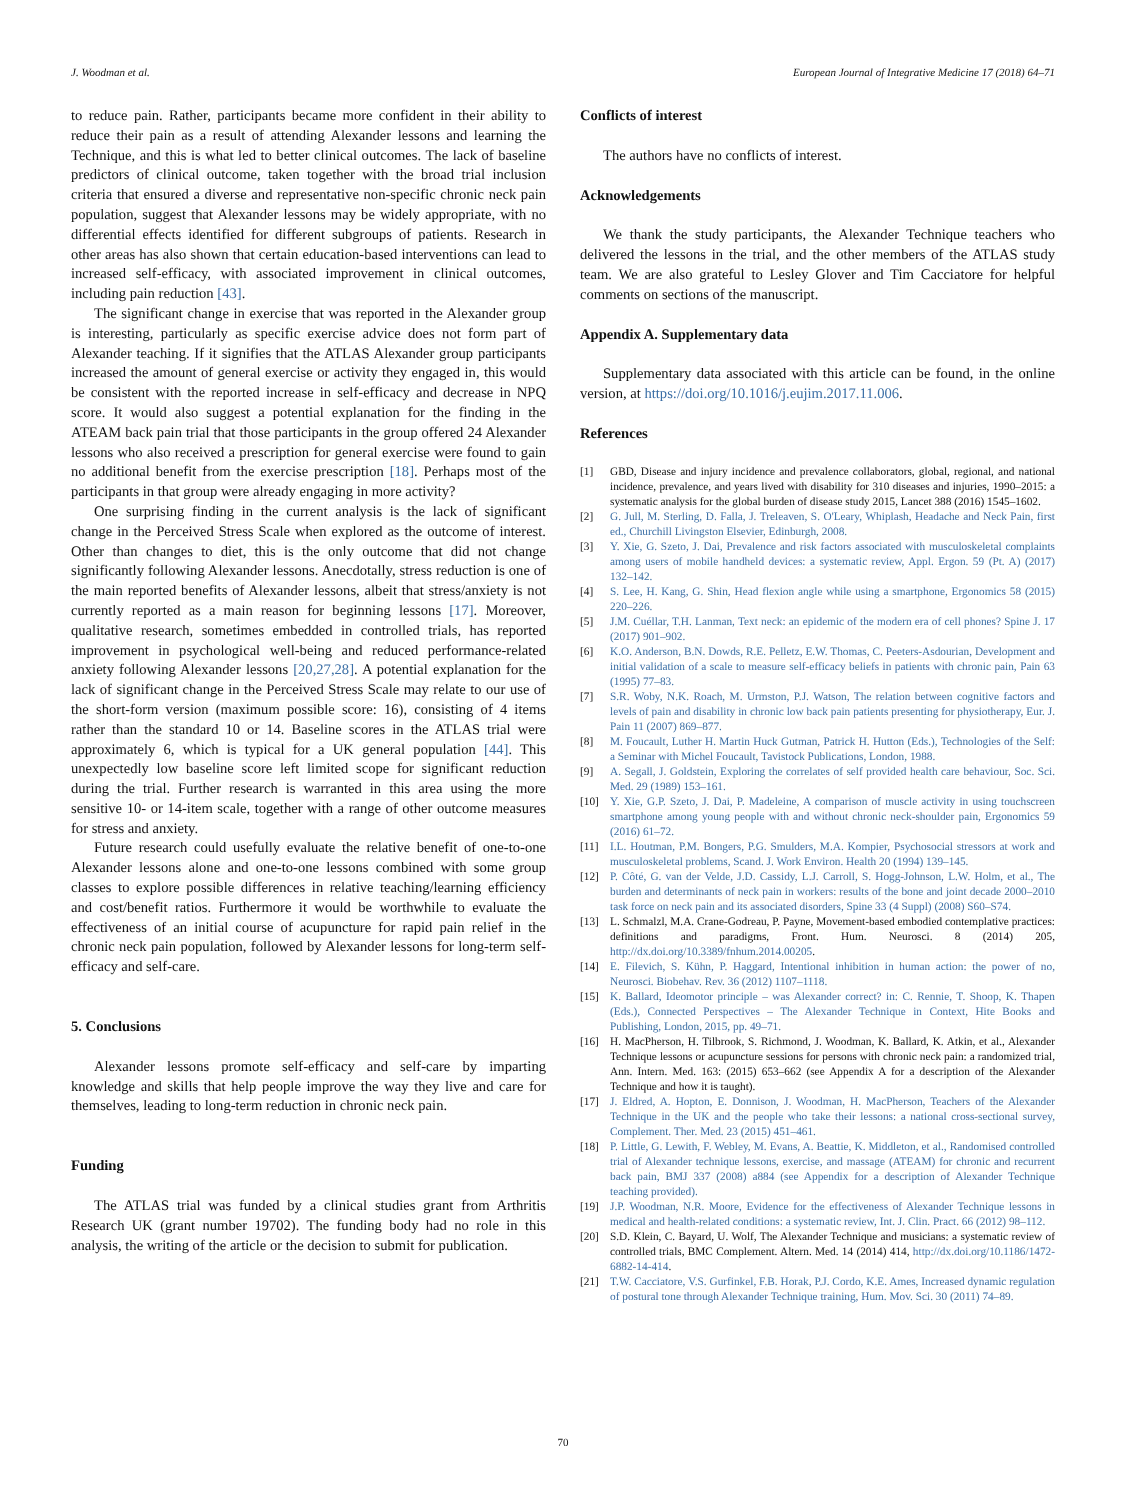J. Woodman et al. European Journal of Integrative Medicine 17 (2018) 64–71
to reduce pain. Rather, participants became more confident in their ability to reduce their pain as a result of attending Alexander lessons and learning the Technique, and this is what led to better clinical outcomes. The lack of baseline predictors of clinical outcome, taken together with the broad trial inclusion criteria that ensured a diverse and representative non-specific chronic neck pain population, suggest that Alexander lessons may be widely appropriate, with no differential effects identified for different subgroups of patients. Research in other areas has also shown that certain education-based interventions can lead to increased self-efficacy, with associated improvement in clinical outcomes, including pain reduction [43].
The significant change in exercise that was reported in the Alexander group is interesting, particularly as specific exercise advice does not form part of Alexander teaching. If it signifies that the ATLAS Alexander group participants increased the amount of general exercise or activity they engaged in, this would be consistent with the reported increase in self-efficacy and decrease in NPQ score. It would also suggest a potential explanation for the finding in the ATEAM back pain trial that those participants in the group offered 24 Alexander lessons who also received a prescription for general exercise were found to gain no additional benefit from the exercise prescription [18]. Perhaps most of the participants in that group were already engaging in more activity?
One surprising finding in the current analysis is the lack of significant change in the Perceived Stress Scale when explored as the outcome of interest. Other than changes to diet, this is the only outcome that did not change significantly following Alexander lessons. Anecdotally, stress reduction is one of the main reported benefits of Alexander lessons, albeit that stress/anxiety is not currently reported as a main reason for beginning lessons [17]. Moreover, qualitative research, sometimes embedded in controlled trials, has reported improvement in psychological well-being and reduced performance-related anxiety following Alexander lessons [20,27,28]. A potential explanation for the lack of significant change in the Perceived Stress Scale may relate to our use of the short-form version (maximum possible score: 16), consisting of 4 items rather than the standard 10 or 14. Baseline scores in the ATLAS trial were approximately 6, which is typical for a UK general population [44]. This unexpectedly low baseline score left limited scope for significant reduction during the trial. Further research is warranted in this area using the more sensitive 10- or 14-item scale, together with a range of other outcome measures for stress and anxiety.
Future research could usefully evaluate the relative benefit of one-to-one Alexander lessons alone and one-to-one lessons combined with some group classes to explore possible differences in relative teaching/learning efficiency and cost/benefit ratios. Furthermore it would be worthwhile to evaluate the effectiveness of an initial course of acupuncture for rapid pain relief in the chronic neck pain population, followed by Alexander lessons for long-term self-efficacy and self-care.
5. Conclusions
Alexander lessons promote self-efficacy and self-care by imparting knowledge and skills that help people improve the way they live and care for themselves, leading to long-term reduction in chronic neck pain.
Funding
The ATLAS trial was funded by a clinical studies grant from Arthritis Research UK (grant number 19702). The funding body had no role in this analysis, the writing of the article or the decision to submit for publication.
Conflicts of interest
The authors have no conflicts of interest.
Acknowledgements
We thank the study participants, the Alexander Technique teachers who delivered the lessons in the trial, and the other members of the ATLAS study team. We are also grateful to Lesley Glover and Tim Cacciatore for helpful comments on sections of the manuscript.
Appendix A. Supplementary data
Supplementary data associated with this article can be found, in the online version, at https://doi.org/10.1016/j.eujim.2017.11.006.
References
[1] GBD, Disease and injury incidence and prevalence collaborators, global, regional, and national incidence, prevalence, and years lived with disability for 310 diseases and injuries, 1990–2015: a systematic analysis for the global burden of disease study 2015, Lancet 388 (2016) 1545–1602.
[2] G. Jull, M. Sterling, D. Falla, J. Treleaven, S. O'Leary, Whiplash, Headache and Neck Pain, first ed., Churchill Livingston Elsevier, Edinburgh, 2008.
[3] Y. Xie, G. Szeto, J. Dai, Prevalence and risk factors associated with musculoskeletal complaints among users of mobile handheld devices: a systematic review, Appl. Ergon. 59 (Pt. A) (2017) 132–142.
[4] S. Lee, H. Kang, G. Shin, Head flexion angle while using a smartphone, Ergonomics 58 (2015) 220–226.
[5] J.M. Cuéllar, T.H. Lanman, Text neck: an epidemic of the modern era of cell phones? Spine J. 17 (2017) 901–902.
[6] K.O. Anderson, B.N. Dowds, R.E. Pelletz, E.W. Thomas, C. Peeters-Asdourian, Development and initial validation of a scale to measure self-efficacy beliefs in patients with chronic pain, Pain 63 (1995) 77–83.
[7] S.R. Woby, N.K. Roach, M. Urmston, P.J. Watson, The relation between cognitive factors and levels of pain and disability in chronic low back pain patients presenting for physiotherapy, Eur. J. Pain 11 (2007) 869–877.
[8] M. Foucault, Luther H. Martin Huck Gutman, Patrick H. Hutton (Eds.), Technologies of the Self: a Seminar with Michel Foucault, Tavistock Publications, London, 1988.
[9] A. Segall, J. Goldstein, Exploring the correlates of self provided health care behaviour, Soc. Sci. Med. 29 (1989) 153–161.
[10] Y. Xie, G.P. Szeto, J. Dai, P. Madeleine, A comparison of muscle activity in using touchscreen smartphone among young people with and without chronic neck-shoulder pain, Ergonomics 59 (2016) 61–72.
[11] I.L. Houtman, P.M. Bongers, P.G. Smulders, M.A. Kompier, Psychosocial stressors at work and musculoskeletal problems, Scand. J. Work Environ. Health 20 (1994) 139–145.
[12] P. Côté, G. van der Velde, J.D. Cassidy, L.J. Carroll, S. Hogg-Johnson, L.W. Holm, et al., The burden and determinants of neck pain in workers: results of the bone and joint decade 2000–2010 task force on neck pain and its associated disorders, Spine 33 (4 Suppl) (2008) S60–S74.
[13] L. Schmalzl, M.A. Crane-Godreau, P. Payne, Movement-based embodied contemplative practices: definitions and paradigms, Front. Hum. Neurosci. 8 (2014) 205, http://dx.doi.org/10.3389/fnhum.2014.00205.
[14] E. Filevich, S. Kühn, P. Haggard, Intentional inhibition in human action: the power of no, Neurosci. Biobehav. Rev. 36 (2012) 1107–1118.
[15] K. Ballard, Ideomotor principle – was Alexander correct? in: C. Rennie, T. Shoop, K. Thapen (Eds.), Connected Perspectives – The Alexander Technique in Context, Hite Books and Publishing, London, 2015, pp. 49–71.
[16] H. MacPherson, H. Tilbrook, S. Richmond, J. Woodman, K. Ballard, K. Atkin, et al., Alexander Technique lessons or acupuncture sessions for persons with chronic neck pain: a randomized trial, Ann. Intern. Med. 163: (2015) 653–662 (see Appendix A for a description of the Alexander Technique and how it is taught).
[17] J. Eldred, A. Hopton, E. Donnison, J. Woodman, H. MacPherson, Teachers of the Alexander Technique in the UK and the people who take their lessons: a national cross-sectional survey, Complement. Ther. Med. 23 (2015) 451–461.
[18] P. Little, G. Lewith, F. Webley, M. Evans, A. Beattie, K. Middleton, et al., Randomised controlled trial of Alexander technique lessons, exercise, and massage (ATEAM) for chronic and recurrent back pain, BMJ 337 (2008) a884 (see Appendix for a description of Alexander Technique teaching provided).
[19] J.P. Woodman, N.R. Moore, Evidence for the effectiveness of Alexander Technique lessons in medical and health-related conditions: a systematic review, Int. J. Clin. Pract. 66 (2012) 98–112.
[20] S.D. Klein, C. Bayard, U. Wolf, The Alexander Technique and musicians: a systematic review of controlled trials, BMC Complement. Altern. Med. 14 (2014) 414, http://dx.doi.org/10.1186/1472-6882-14-414.
[21] T.W. Cacciatore, V.S. Gurfinkel, F.B. Horak, P.J. Cordo, K.E. Ames, Increased dynamic regulation of postural tone through Alexander Technique training, Hum. Mov. Sci. 30 (2011) 74–89.
70